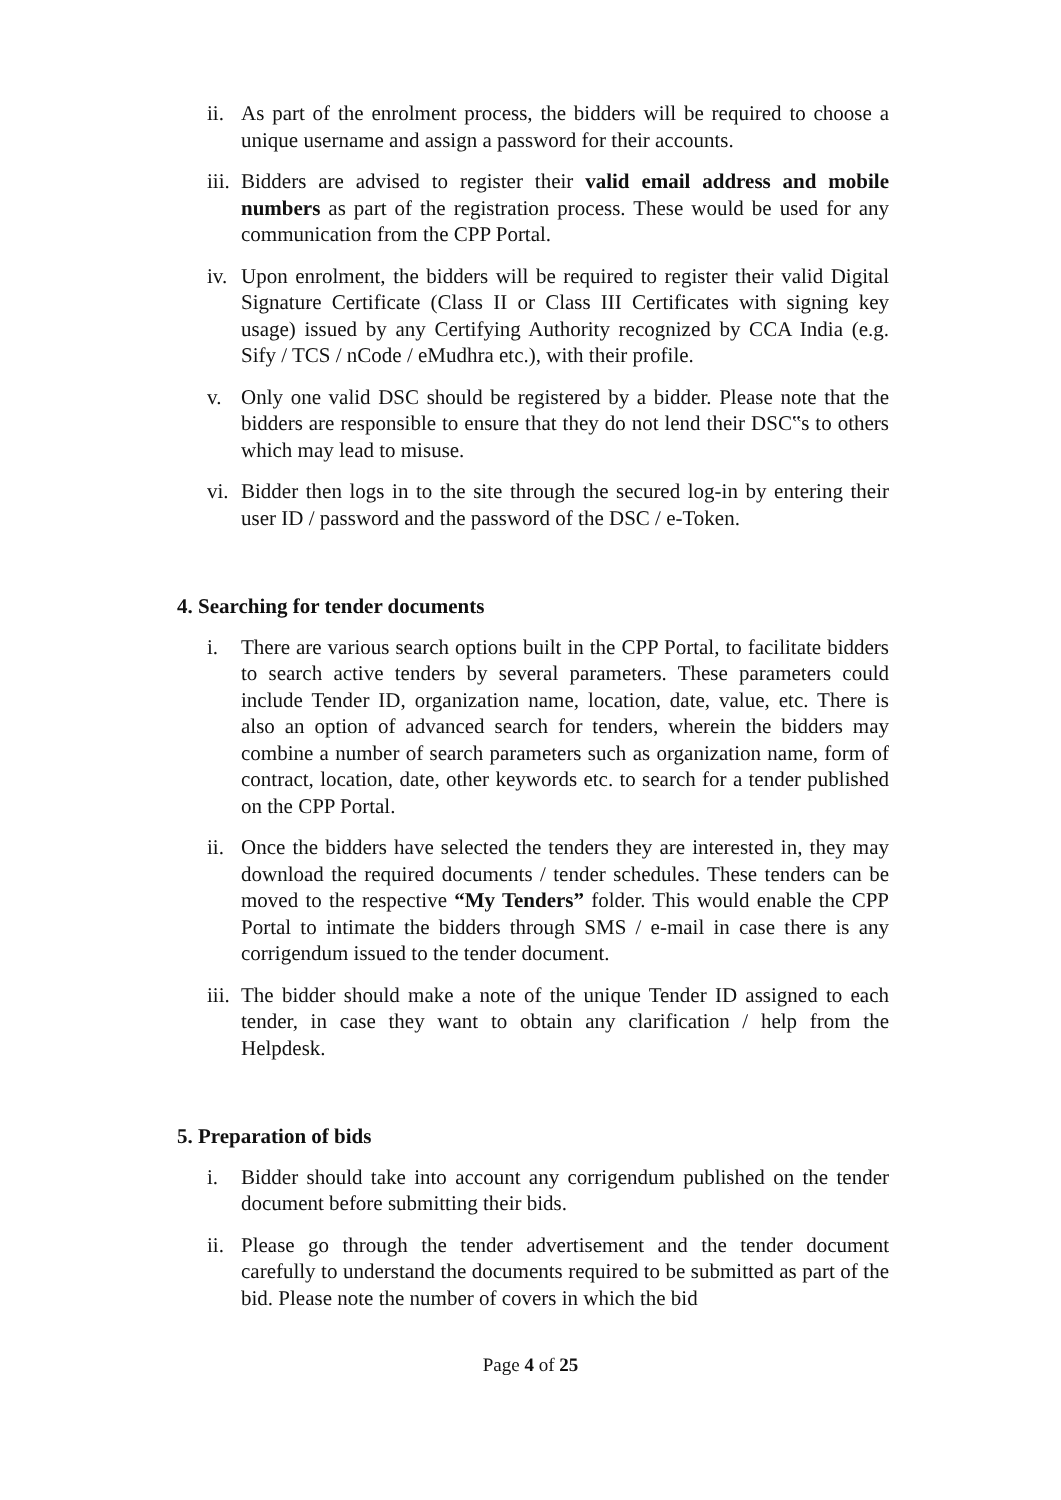ii. As part of the enrolment process, the bidders will be required to choose a unique username and assign a password for their accounts.
iii. Bidders are advised to register their valid email address and mobile numbers as part of the registration process. These would be used for any communication from the CPP Portal.
iv. Upon enrolment, the bidders will be required to register their valid Digital Signature Certificate (Class II or Class III Certificates with signing key usage) issued by any Certifying Authority recognized by CCA India (e.g. Sify / TCS / nCode / eMudhra etc.), with their profile.
v. Only one valid DSC should be registered by a bidder. Please note that the bidders are responsible to ensure that they do not lend their DSC‟s to others which may lead to misuse.
vi. Bidder then logs in to the site through the secured log-in by entering their user ID / password and the password of the DSC / e-Token.
4. Searching for tender documents
i. There are various search options built in the CPP Portal, to facilitate bidders to search active tenders by several parameters. These parameters could include Tender ID, organization name, location, date, value, etc. There is also an option of advanced search for tenders, wherein the bidders may combine a number of search parameters such as organization name, form of contract, location, date, other keywords etc. to search for a tender published on the CPP Portal.
ii. Once the bidders have selected the tenders they are interested in, they may download the required documents / tender schedules. These tenders can be moved to the respective “My Tenders” folder. This would enable the CPP Portal to intimate the bidders through SMS / e-mail in case there is any corrigendum issued to the tender document.
iii. The bidder should make a note of the unique Tender ID assigned to each tender, in case they want to obtain any clarification / help from the Helpdesk.
5. Preparation of bids
i. Bidder should take into account any corrigendum published on the tender document before submitting their bids.
ii. Please go through the tender advertisement and the tender document carefully to understand the documents required to be submitted as part of the bid. Please note the number of covers in which the bid
Page 4 of 25